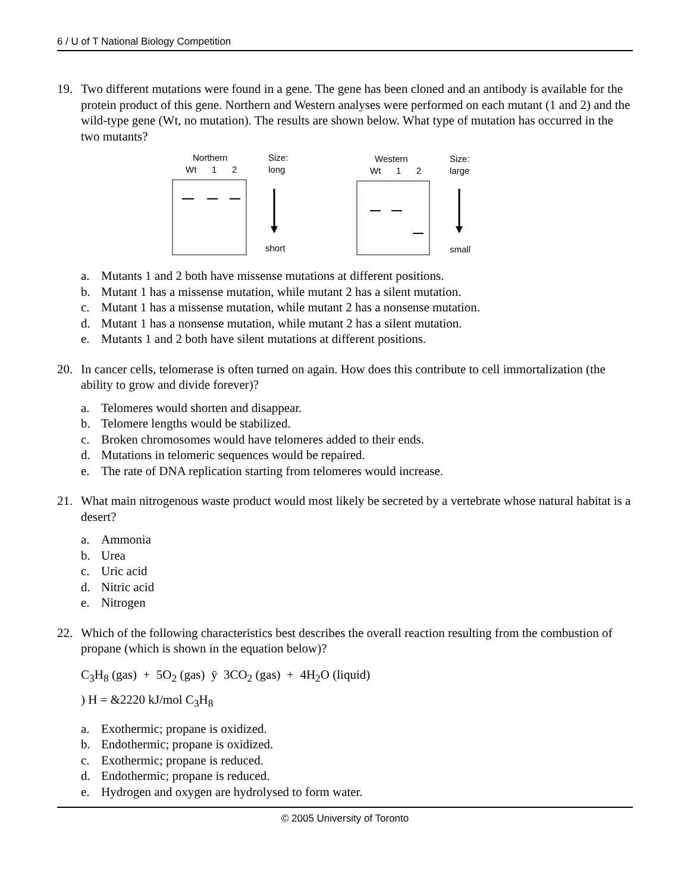6 / U of T National Biology Competition
19. Two different mutations were found in a gene. The gene has been cloned and an antibody is available for the protein product of this gene. Northern and Western analyses were performed on each mutant (1 and 2) and the wild-type gene (Wt, no mutation). The results are shown below. What type of mutation has occurred in the two mutants?
Northern
Wt
1
2
Size:
long
short
Western
Wt
1
2
Size:
large
small
a. Mutants 1 and 2 both have missense mutations at different positions.
b. Mutant 1 has a missense mutation, while mutant 2 has a silent mutation.
c. Mutant 1 has a missense mutation, while mutant 2 has a nonsense mutation.
d. Mutant 1 has a nonsense mutation, while mutant 2 has a silent mutation.
e. Mutants 1 and 2 both have silent mutations at different positions.
20. In cancer cells, telomerase is often turned on again. How does this contribute to cell immortalization (the ability to grow and divide forever)?
a. Telomeres would shorten and disappear.
b. Telomere lengths would be stabilized.
c. Broken chromosomes would have telomeres added to their ends.
d. Mutations in telomeric sequences would be repaired.
e. The rate of DNA replication starting from telomeres would increase.
21. What main nitrogenous waste product would most likely be secreted by a vertebrate whose natural habitat is a desert?
a. Ammonia
b. Urea
c. Uric acid
d. Nitric acid
e. Nitrogen
22. Which of the following characteristics best describes the overall reaction resulting from the combustion of propane (which is shown in the equation below)?
C<sub>3</sub>H<sub>8</sub> (gas) + 5O<sub>2</sub> (gas) ÿ 3CO<sub>2</sub> (gas) + 4H<sub>2</sub>O (liquid)
) H = &2220 kJ/mol C<sub>3</sub>H<sub>8</sub>
a. Exothermic; propane is oxidized.
b. Endothermic; propane is oxidized.
c. Exothermic; propane is reduced.
d. Endothermic; propane is reduced.
e. Hydrogen and oxygen are hydrolysed to form water.
© 2005 University of Toronto